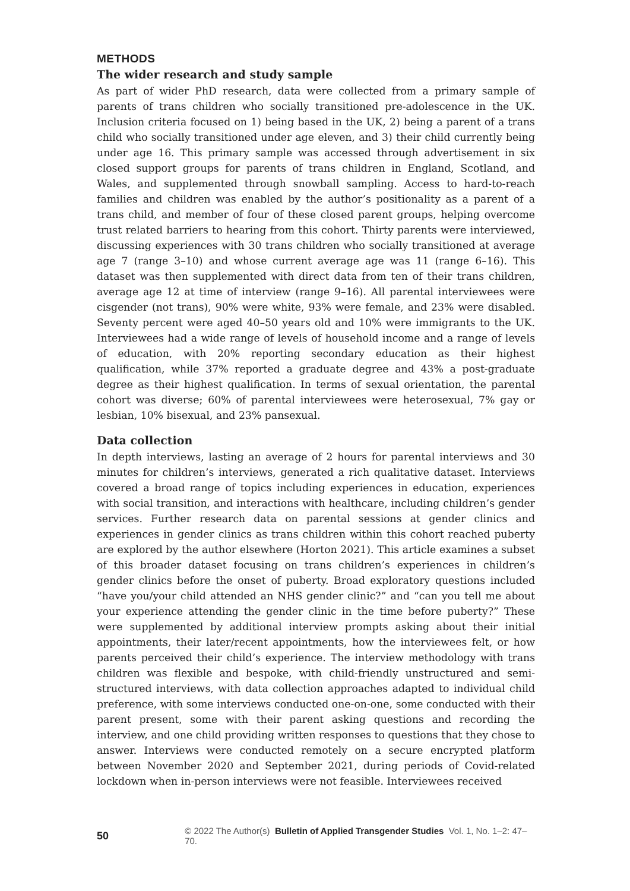METHODS
The wider research and study sample
As part of wider PhD research, data were collected from a primary sample of parents of trans children who socially transitioned pre-adolescence in the UK. Inclusion criteria focused on 1) being based in the UK, 2) being a parent of a trans child who socially transitioned under age eleven, and 3) their child currently being under age 16. This primary sample was accessed through advertisement in six closed support groups for parents of trans children in England, Scotland, and Wales, and supplemented through snowball sampling. Access to hard-to-reach families and children was enabled by the author’s positionality as a parent of a trans child, and member of four of these closed parent groups, helping overcome trust related barriers to hearing from this cohort. Thirty parents were interviewed, discussing experiences with 30 trans children who socially transitioned at average age 7 (range 3–10) and whose current average age was 11 (range 6–16). This dataset was then supplemented with direct data from ten of their trans children, average age 12 at time of interview (range 9–16). All parental interviewees were cisgender (not trans), 90% were white, 93% were female, and 23% were disabled. Seventy percent were aged 40–50 years old and 10% were immigrants to the UK. Interviewees had a wide range of levels of household income and a range of levels of education, with 20% reporting secondary education as their highest qualification, while 37% reported a graduate degree and 43% a post-graduate degree as their highest qualification. In terms of sexual orientation, the parental cohort was diverse; 60% of parental interviewees were heterosexual, 7% gay or lesbian, 10% bisexual, and 23% pansexual.
Data collection
In depth interviews, lasting an average of 2 hours for parental interviews and 30 minutes for children’s interviews, generated a rich qualitative dataset. Interviews covered a broad range of topics including experiences in education, experiences with social transition, and interactions with healthcare, including children’s gender services. Further research data on parental sessions at gender clinics and experiences in gender clinics as trans children within this cohort reached puberty are explored by the author elsewhere (Horton 2021). This article examines a subset of this broader dataset focusing on trans children’s experiences in children’s gender clinics before the onset of puberty. Broad exploratory questions included “have you/your child attended an NHS gender clinic?” and “can you tell me about your experience attending the gender clinic in the time before puberty?” These were supplemented by additional interview prompts asking about their initial appointments, their later/recent appointments, how the interviewees felt, or how parents perceived their child’s experience. The interview methodology with trans children was flexible and bespoke, with child-friendly unstructured and semi-structured interviews, with data collection approaches adapted to individual child preference, with some interviews conducted one-on-one, some conducted with their parent present, some with their parent asking questions and recording the interview, and one child providing written responses to questions that they chose to answer. Interviews were conducted remotely on a secure encrypted platform between November 2020 and September 2021, during periods of Covid-related lockdown when in-person interviews were not feasible. Interviewees received
50 © 2022 The Author(s) Bulletin of Applied Transgender Studies Vol. 1, No. 1–2: 47–70.